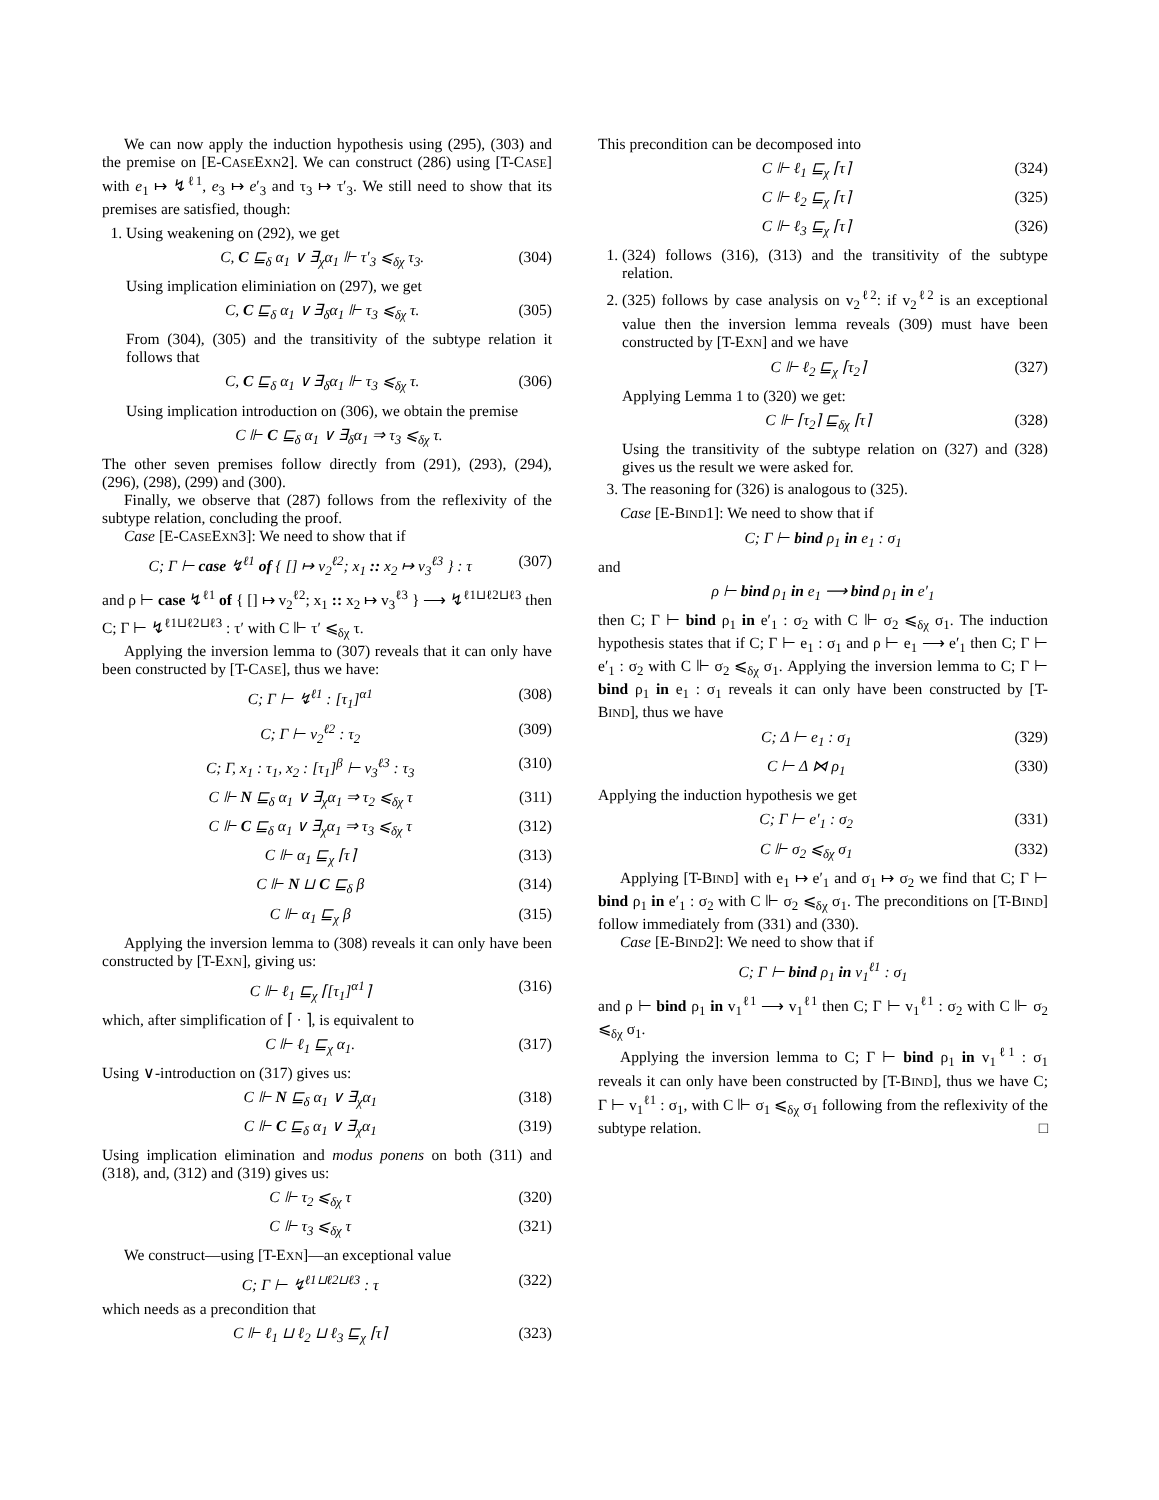We can now apply the induction hypothesis using (295), (303) and the premise on [E-CASEEXN2]. We can construct (286) using [T-CASE] with e<sub>1</sub> ↦ ↯<sup>ℓ1</sup>, e<sub>3</sub> ↦ e′<sub>3</sub> and τ<sub>3</sub> ↦ τ′<sub>3</sub>. We still need to show that its premises are satisfied, though:
1. Using weakening on (292), we get
C, C ⊑<sub>δ</sub> α<sub>1</sub> ∨ ∃<sub>χ</sub>α<sub>1</sub> ⊩ τ′<sub>3</sub> ⩽<sub>δχ</sub> τ<sub>3</sub>. (304)
Using implication eliminiation on (297), we get
C, C ⊑<sub>δ</sub> α<sub>1</sub> ∨ ∃<sub>δ</sub>α<sub>1</sub> ⊩ τ<sub>3</sub> ⩽<sub>δχ</sub> τ. (305)
From (304), (305) and the transitivity of the subtype relation it follows that
C, C ⊑<sub>δ</sub> α<sub>1</sub> ∨ ∃<sub>δ</sub>α<sub>1</sub> ⊩ τ<sub>3</sub> ⩽<sub>δχ</sub> τ. (306)
Using implication introduction on (306), we obtain the premise
C ⊩ C ⊑<sub>δ</sub> α<sub>1</sub> ∨ ∃<sub>δ</sub>α<sub>1</sub> ⇒ τ<sub>3</sub> ⩽<sub>δχ</sub> τ.
The other seven premises follow directly from (291), (293), (294), (296), (298), (299) and (300).
Finally, we observe that (287) follows from the reflexivity of the subtype relation, concluding the proof.
Case [E-CASEEXN3]: We need to show that if
C; Γ ⊢ case ↯<sup>ℓ1</sup> of { [] ↦ v<sub>2</sub><sup>ℓ2</sup>; x<sub>1</sub> :: x<sub>2</sub> ↦ v<sub>3</sub><sup>ℓ3</sup> } : τ (307)
and ρ ⊢ case ↯<sup>ℓ1</sup> of { [] ↦ v<sub>2</sub><sup>ℓ2</sup>; x<sub>1</sub> :: x<sub>2</sub> ↦ v<sub>3</sub><sup>ℓ3</sup> } ⟶ ↯<sup>ℓ1⊔ℓ2⊔ℓ3</sup> then C; Γ ⊢ ↯<sup>ℓ1⊔ℓ2⊔ℓ3</sup> : τ′ with C ⊩ τ′ ⩽<sub>δχ</sub> τ.
Applying the inversion lemma to (307) reveals that it can only have been constructed by [T-CASE], thus we have:
C; Γ ⊢ ↯<sup>ℓ1</sup> : [τ<sub>1</sub>]<sup>α1</sup> (308)
C; Γ ⊢ v<sub>2</sub><sup>ℓ2</sup> : τ<sub>2</sub> (309)
C; Γ, x<sub>1</sub> : τ<sub>1</sub>, x<sub>2</sub> : [τ<sub>1</sub>]<sup>β</sup> ⊢ v<sub>3</sub><sup>ℓ3</sup> : τ<sub>3</sub> (310)
C ⊩ N ⊑<sub>δ</sub> α<sub>1</sub> ∨ ∃<sub>χ</sub>α<sub>1</sub> ⇒ τ<sub>2</sub> ⩽<sub>δχ</sub> τ (311)
C ⊩ C ⊑<sub>δ</sub> α<sub>1</sub> ∨ ∃<sub>χ</sub>α<sub>1</sub> ⇒ τ<sub>3</sub> ⩽<sub>δχ</sub> τ (312)
C ⊩ α<sub>1</sub> ⊑<sub>χ</sub> ⌈τ⌉ (313)
C ⊩ N ⊔ C ⊑<sub>δ</sub> β (314)
C ⊩ α<sub>1</sub> ⊑<sub>χ</sub> β (315)
Applying the inversion lemma to (308) reveals it can only have been constructed by [T-EXN], giving us:
C ⊩ ℓ<sub>1</sub> ⊑<sub>χ</sub> ⌈[τ<sub>1</sub>]<sup>α1</sup>⌉ (316)
which, after simplification of ⌈ · ⌉, is equivalent to
C ⊩ ℓ<sub>1</sub> ⊑<sub>χ</sub> α<sub>1</sub>. (317)
Using ∨-introduction on (317) gives us:
C ⊩ N ⊑<sub>δ</sub> α<sub>1</sub> ∨ ∃<sub>χ</sub>α<sub>1</sub> (318)
C ⊩ C ⊑<sub>δ</sub> α<sub>1</sub> ∨ ∃<sub>χ</sub>α<sub>1</sub> (319)
Using implication elimination and modus ponens on both (311) and (318), and, (312) and (319) gives us:
C ⊩ τ<sub>2</sub> ⩽<sub>δχ</sub> τ (320)
C ⊩ τ<sub>3</sub> ⩽<sub>δχ</sub> τ (321)
We construct—using [T-EXN]—an exceptional value
C; Γ ⊢ ↯<sup>ℓ1⊔ℓ2⊔ℓ3</sup> : τ (322)
which needs as a precondition that
C ⊩ ℓ<sub>1</sub> ⊔ ℓ<sub>2</sub> ⊔ ℓ<sub>3</sub> ⊑<sub>χ</sub> ⌈τ⌉ (323)
This precondition can be decomposed into
C ⊩ ℓ<sub>1</sub> ⊑<sub>χ</sub> ⌈τ⌉ (324)
C ⊩ ℓ<sub>2</sub> ⊑<sub>χ</sub> ⌈τ⌉ (325)
C ⊩ ℓ<sub>3</sub> ⊑<sub>χ</sub> ⌈τ⌉ (326)
1. (324) follows (316), (313) and the transitivity of the subtype relation.
2. (325) follows by case analysis on v<sub>2</sub><sup>ℓ2</sup>: if v<sub>2</sub><sup>ℓ2</sup> is an exceptional value then the inversion lemma reveals (309) must have been constructed by [T-EXN] and we have
C ⊩ ℓ<sub>2</sub> ⊑<sub>χ</sub> ⌈τ<sub>2</sub>⌉ (327)
Applying Lemma 1 to (320) we get:
C ⊩ ⌈τ<sub>2</sub>⌉ ⊑<sub>δχ</sub> ⌈τ⌉ (328)
Using the transitivity of the subtype relation on (327) and (328) gives us the result we were asked for.
3. The reasoning for (326) is analogous to (325).
Case [E-BIND1]: We need to show that if
C; Γ ⊢ bind ρ<sub>1</sub> in e<sub>1</sub> : σ<sub>1</sub>
and
ρ ⊢ bind ρ<sub>1</sub> in e<sub>1</sub> ⟶ bind ρ<sub>1</sub> in e′<sub>1</sub>
then C; Γ ⊢ bind ρ<sub>1</sub> in e′<sub>1</sub> : σ<sub>2</sub> with C ⊩ σ<sub>2</sub> ⩽<sub>δχ</sub> σ<sub>1</sub>. The induction hypothesis states that if C; Γ ⊢ e<sub>1</sub> : σ<sub>1</sub> and ρ ⊢ e<sub>1</sub> ⟶ e′<sub>1</sub> then C; Γ ⊢ e′<sub>1</sub> : σ<sub>2</sub> with C ⊩ σ<sub>2</sub> ⩽<sub>δχ</sub> σ<sub>1</sub>. Applying the inversion lemma to C; Γ ⊢ bind ρ<sub>1</sub> in e<sub>1</sub> : σ<sub>1</sub> reveals it can only have been constructed by [T-BIND], thus we have
C; Δ ⊢ e<sub>1</sub> : σ<sub>1</sub> (329)
C ⊢ Δ ⋈ ρ<sub>1</sub> (330)
Applying the induction hypothesis we get
C; Γ ⊢ e′<sub>1</sub> : σ<sub>2</sub> (331)
C ⊩ σ<sub>2</sub> ⩽<sub>δχ</sub> σ<sub>1</sub> (332)
Applying [T-BIND] with e<sub>1</sub> ↦ e′<sub>1</sub> and σ<sub>1</sub> ↦ σ<sub>2</sub> we find that C; Γ ⊢ bind ρ<sub>1</sub> in e′<sub>1</sub> : σ<sub>2</sub> with C ⊩ σ<sub>2</sub> ⩽<sub>δχ</sub> σ<sub>1</sub>. The preconditions on [T-BIND] follow immediately from (331) and (330).
Case [E-BIND2]: We need to show that if
C; Γ ⊢ bind ρ<sub>1</sub> in v<sub>1</sub><sup>ℓ1</sup> : σ<sub>1</sub>
and ρ ⊢ bind ρ<sub>1</sub> in v<sub>1</sub><sup>ℓ1</sup> ⟶ v<sub>1</sub><sup>ℓ1</sup> then C; Γ ⊢ v<sub>1</sub><sup>ℓ1</sup> : σ<sub>2</sub> with C ⊩ σ<sub>2</sub> ⩽<sub>δχ</sub> σ<sub>1</sub>.
Applying the inversion lemma to C; Γ ⊢ bind ρ<sub>1</sub> in v<sub>1</sub><sup>ℓ1</sup> : σ<sub>1</sub> reveals it can only have been constructed by [T-BIND], thus we have C; Γ ⊢ v<sub>1</sub><sup>ℓ1</sup> : σ<sub>1</sub>, with C ⊩ σ<sub>1</sub> ⩽<sub>δχ</sub> σ<sub>1</sub> following from the reflexivity of the subtype relation. □